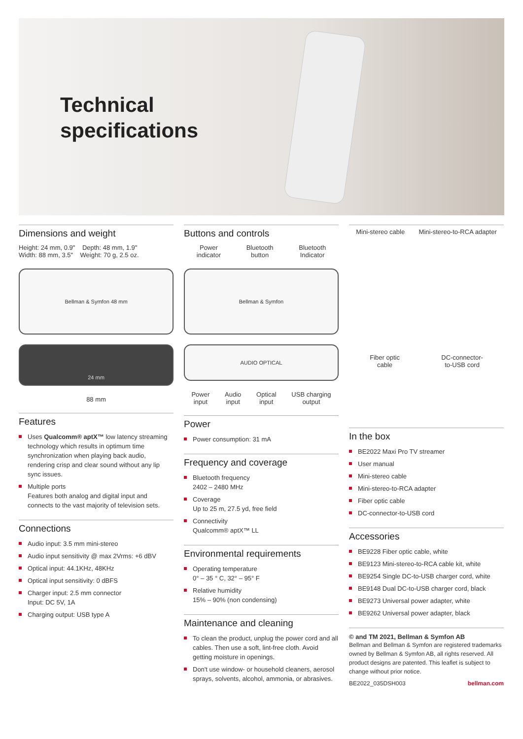Technical
specifications
Dimensions and weight
Height: 24 mm, 0.9" Depth: 48 mm, 1.9"
Width: 88 mm, 3.5" Weight: 70 g, 2.5 oz.
Bellman & Symfon 48 mm
24 mm
88 mm
Features
Uses Qualcomm® aptX™ low latency streaming technology which results in optimum time synchronization when playing back audio, rendering crisp and clear sound without any lip sync issues.
Multiple ports
Features both analog and digital input and connects to the vast majority of television sets.
Connections
Audio input: 3.5 mm mini-stereo
Audio input sensitivity @ max 2Vrms: +6 dBV
Optical input: 44.1KHz, 48KHz
Optical input sensitivity: 0 dBFS
Charger input: 2.5 mm connector
Input: DC 5V, 1A
Charging output: USB type A
Buttons and controls
Power
indicator Bluetooth
button Bluetooth
Indicator
Bellman & Symfon
AUDIO OPTICAL
Power
input Audio
input Optical
input USB charging
output
Power
Power consumption: 31 mA
Frequency and coverage
Bluetooth frequency
2402 – 2480 MHz
Coverage
Up to 25 m, 27.5 yd, free field
Connectivity
Qualcomm® aptX™ LL
Environmental requirements
Operating temperature
0° – 35 ° C, 32° – 95° F
Relative humidity
15% – 90% (non condensing)
Maintenance and cleaning
To clean the product, unplug the power cord and all cables. Then use a soft, lint-free cloth. Avoid getting moisture in openings.
Don't use window- or household cleaners, aerosol sprays, solvents, alcohol, ammonia, or abrasives.
Mini-stereo cable Mini-stereo-to-RCA adapter
Fiber optic
cable DC-connector-
to-USB cord
In the box
BE2022 Maxi Pro TV streamer
User manual
Mini-stereo cable
Mini-stereo-to-RCA adapter
Fiber optic cable
DC-connector-to-USB cord
Accessories
BE9228 Fiber optic cable, white
BE9123 Mini-stereo-to-RCA cable kit, white
BE9254 Single DC-to-USB charger cord, white
BE9148 Dual DC-to-USB charger cord, black
BE9273 Universal power adapter, white
BE9262 Universal power adapter, black
© and TM 2021, Bellman & Symfon AB
Bellman and Bellman & Symfon are registered trademarks owned by Bellman & Symfon AB, all rights reserved. All product designs are patented. This leaflet is subject to change without prior notice.
BE2022_035DSH003 bellman.com